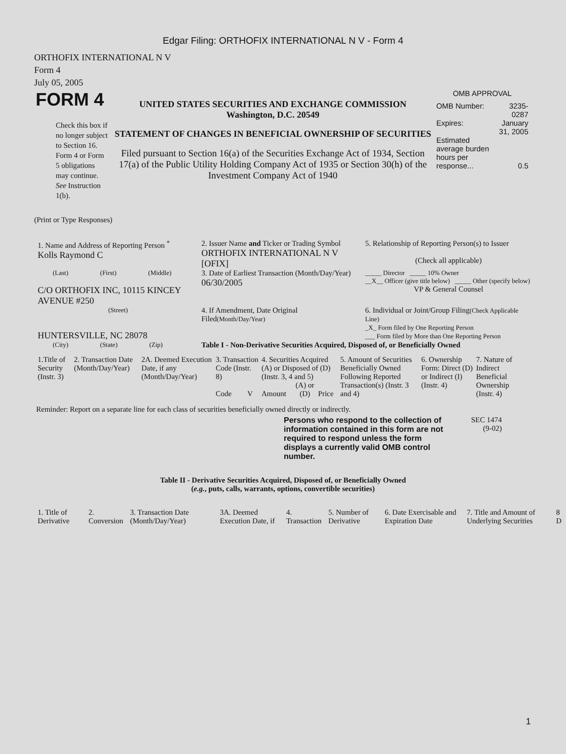Edgar Filing: ORTHOFIX INTERNATIONAL N V - Form 4
ORTHOFIX INTERNATIONAL N V
Form 4
July 05, 2005
| FORM 4 Check this box if no longer subject to Section 16. Form 4 or Form 5 obligations may continue. See Instruction 1(b). | UNITED STATES SECURITIES AND EXCHANGE COMMISSION Washington, D.C. 20549 STATEMENT OF CHANGES IN BENEFICIAL OWNERSHIP OF SECURITIES Filed pursuant to Section 16(a) of the Securities Exchange Act of 1934, Section 17(a) of the Public Utility Holding Company Act of 1935 or Section 30(h) of the Investment Company Act of 1940 | OMB APPROVAL / OMB Number: / 3235-0287 / / Expires: / January 31, 2005 / / Estimated average burden hours per response... / 0.5 / |
(Print or Type Responses)
| 1. Name and Address of Reporting Person <sup>*</sup> Kolls Raymond C | 2. Issuer Name and Ticker or Trading Symbol ORTHOFIX INTERNATIONAL N V [OFIX] | 5. Relationship of Reporting Person(s) to Issuer (Check all applicable) |
| (Last) (First) (Middle) C/O ORTHOFIX INC, 10115 KINCEY AVENUE #250 | 3. Date of Earliest Transaction (Month/Day/Year) 06/30/2005 | _____ Director _____ 10% Owner __X__ Officer (give title below) _____ Other (specify below) VP & General Counsel |
| (Street) HUNTERSVILLE, NC 28078 | 4. If Amendment, Date Original Filed (Month/Day/Year) | 6. Individual or Joint/Group Filing (Check Applicable Line) _X_ Form filed by One Reporting Person ___ Form filed by More than One Reporting Person |
| (City) (State) (Zip) | Table I - Non-Derivative Securities Acquired, Disposed of, or Beneficially Owned | |
| 1.Title of Security (Instr. 3) | 2. Transaction Date (Month/Day/Year) | 2A. Deemed Execution Date, if any (Month/Day/Year) | 3. Transaction Code (Instr. 8) | | 4. Securities Acquired (A) or Disposed of (D) (Instr. 3, 4 and 5) | | | 5. Amount of Securities Beneficially Owned Following Reported Transaction(s) (Instr. 3 and 4) | 6. Ownership Form: Direct (D) or Indirect (I) (Instr. 4) | 7. Nature of Indirect Beneficial Ownership (Instr. 4) |
| | | | Code | V | Amount | (A) or (D) | Price | | | |
Reminder: Report on a separate line for each class of securities beneficially owned directly or indirectly.
| Persons who respond to the collection of information contained in this form are not required to respond unless the form displays a currently valid OMB control number. | SEC 1474 (9-02) |
Table II - Derivative Securities Acquired, Disposed of, or Beneficially Owned
(e.g., puts, calls, warrants, options, convertible securities)
| 1. Title of Derivative | 2. Conversion | 3. Transaction Date (Month/Day/Year) | 3A. Deemed Execution Date, if | 4. Transaction | 5. Number of Derivative | 6. Date Exercisable and Expiration Date | 7. Title and Amount of Underlying Securities | 8 D |
1